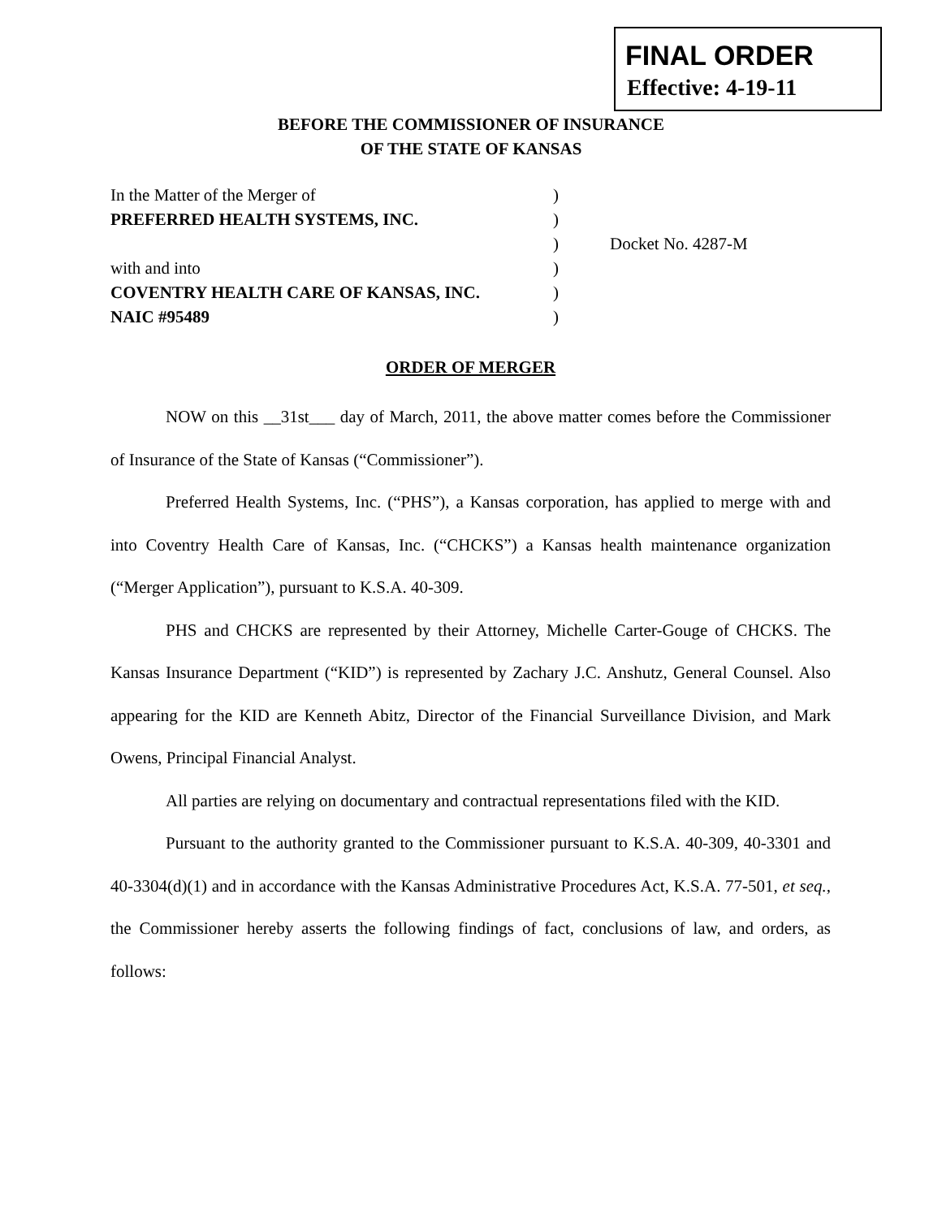FINAL ORDER
Effective: 4-19-11
BEFORE THE COMMISSIONER OF INSURANCE
OF THE STATE OF KANSAS
| In the Matter of the Merger of | ) | |
| PREFERRED HEALTH SYSTEMS, INC. | ) | |
| | ) | Docket No. 4287-M |
| with and into | ) | |
| COVENTRY HEALTH CARE OF KANSAS, INC. | ) | |
| NAIC #95489 | ) | |
ORDER OF MERGER
NOW on this __31st___ day of March, 2011, the above matter comes before the Commissioner of Insurance of the State of Kansas (“Commissioner”).
Preferred Health Systems, Inc. (“PHS”), a Kansas corporation, has applied to merge with and into Coventry Health Care of Kansas, Inc. (“CHCKS”) a Kansas health maintenance organization (“Merger Application”), pursuant to K.S.A. 40-309.
PHS and CHCKS are represented by their Attorney, Michelle Carter-Gouge of CHCKS. The Kansas Insurance Department (“KID”) is represented by Zachary J.C. Anshutz, General Counsel. Also appearing for the KID are Kenneth Abitz, Director of the Financial Surveillance Division, and Mark Owens, Principal Financial Analyst.
All parties are relying on documentary and contractual representations filed with the KID.
Pursuant to the authority granted to the Commissioner pursuant to K.S.A. 40-309, 40-3301 and 40-3304(d)(1) and in accordance with the Kansas Administrative Procedures Act, K.S.A. 77-501, et seq., the Commissioner hereby asserts the following findings of fact, conclusions of law, and orders, as follows: